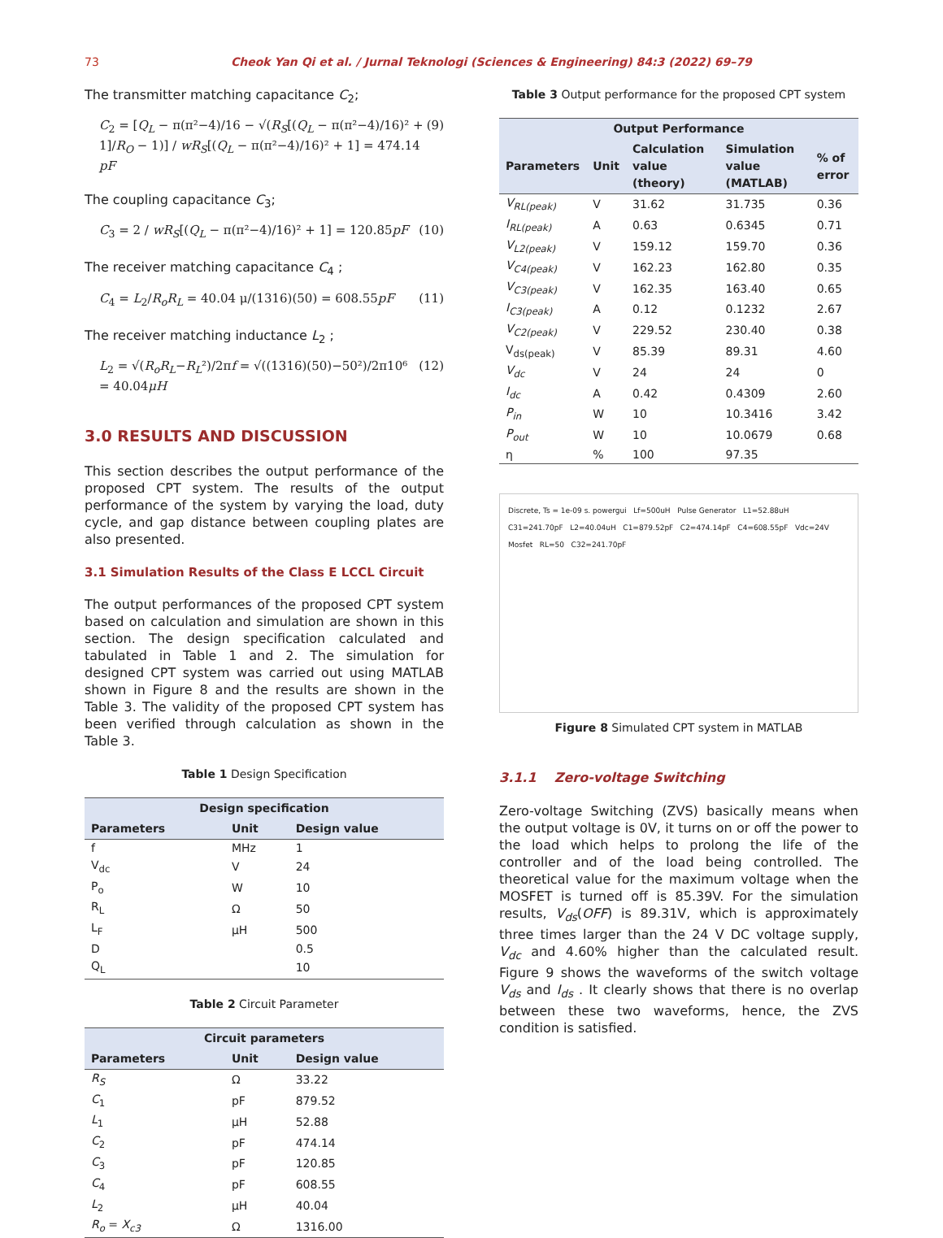73 Cheok Yan Qi et al. / Jurnal Teknologi (Sciences & Engineering) 84:3 (2022) 69–79
The transmitter matching capacitance C<sub>2</sub>;
C<sub>2</sub> = [Q<sub>L</sub> − π(π²−4)/16 − √(R<sub>S</sub>[(Q<sub>L</sub> − π(π²−4)/16)² + 1]/R<sub>O</sub> − 1)] / wR<sub>S</sub>[(Q<sub>L</sub> − π(π²−4)/16)² + 1] = 474.14 pF (9)
The coupling capacitance C<sub>3</sub>;
C<sub>3</sub> = 2 / wR<sub>S</sub>[(Q<sub>L</sub> − π(π²−4)/16)² + 1] = 120.85pF (10)
The receiver matching capacitance C<sub>4</sub> ;
C<sub>4</sub> = L<sub>2</sub>/R<sub>o</sub>R<sub>L</sub> = 40.04 μ/(1316)(50) = 608.55pF (11)
The receiver matching inductance L<sub>2</sub> ;
L<sub>2</sub> = √(R<sub>o</sub>R<sub>L</sub>−R<sub>L</sub>²)/2πf = √((1316)(50)−50²)/2π10⁶ = 40.04μH (12)
3.0 RESULTS AND DISCUSSION
This section describes the output performance of the proposed CPT system. The results of the output performance of the system by varying the load, duty cycle, and gap distance between coupling plates are also presented.
3.1 Simulation Results of the Class E LCCL Circuit
The output performances of the proposed CPT system based on calculation and simulation are shown in this section. The design specification calculated and tabulated in Table 1 and 2. The simulation for designed CPT system was carried out using MATLAB shown in Figure 8 and the results are shown in the Table 3. The validity of the proposed CPT system has been verified through calculation as shown in the Table 3.
Table 1 Design Specification
| Design specification | | |
| --- | --- | --- |
| Parameters | Unit | Design value |
| f | MHz | 1 |
| V<sub>dc</sub> | V | 24 |
| P<sub>o</sub> | W | 10 |
| R<sub>L</sub> | Ω | 50 |
| L<sub>F</sub> | μH | 500 |
| D | | 0.5 |
| Q<sub>L</sub> | | 10 |
Table 2 Circuit Parameter
| Circuit parameters | | |
| --- | --- | --- |
| Parameters | Unit | Design value |
| R<sub>S</sub> | Ω | 33.22 |
| C<sub>1</sub> | pF | 879.52 |
| L<sub>1</sub> | μH | 52.88 |
| C<sub>2</sub> | pF | 474.14 |
| C<sub>3</sub> | pF | 120.85 |
| C<sub>4</sub> | pF | 608.55 |
| L<sub>2</sub> | μH | 40.04 |
| R<sub>o</sub> = X<sub>c3</sub> | Ω | 1316.00 |
Table 3 Output performance for the proposed CPT system
| Output Performance | | | | |
| --- | --- | --- | --- | --- |
| Parameters | Unit | Calculation value (theory) | Simulation value (MATLAB) | % of error |
| V<sub>RL(peak)</sub> | V | 31.62 | 31.735 | 0.36 |
| I<sub>RL(peak)</sub> | A | 0.63 | 0.6345 | 0.71 |
| V<sub>L2(peak)</sub> | V | 159.12 | 159.70 | 0.36 |
| V<sub>C4(peak)</sub> | V | 162.23 | 162.80 | 0.35 |
| V<sub>C3(peak)</sub> | V | 162.35 | 163.40 | 0.65 |
| I<sub>C3(peak)</sub> | A | 0.12 | 0.1232 | 2.67 |
| V<sub>C2(peak)</sub> | V | 229.52 | 230.40 | 0.38 |
| V<sub>ds(peak)</sub> | V | 85.39 | 89.31 | 4.60 |
| V<sub>dc</sub> | V | 24 | 24 | 0 |
| I<sub>dc</sub> | A | 0.42 | 0.4309 | 2.60 |
| P<sub>in</sub> | W | 10 | 10.3416 | 3.42 |
| P<sub>out</sub> | W | 10 | 10.0679 | 0.68 |
| η | % | 100 | 97.35 | |
Discrete, Ts = 1e-09 s. powergui Lf=500uH Pulse Generator L1=52.88uH C31=241.70pF L2=40.04uH C1=879.52pF C2=474.14pF C4=608.55pF Vdc=24V Mosfet RL=50 C32=241.70pF
Figure 8 Simulated CPT system in MATLAB
3.1.1 Zero-voltage Switching
Zero-voltage Switching (ZVS) basically means when the output voltage is 0V, it turns on or off the power to the load which helps to prolong the life of the controller and of the load being controlled. The theoretical value for the maximum voltage when the MOSFET is turned off is 85.39V. For the simulation results, V<sub>ds</sub>(OFF) is 89.31V, which is approximately three times larger than the 24 V DC voltage supply, V<sub>dc</sub> and 4.60% higher than the calculated result. Figure 9 shows the waveforms of the switch voltage V<sub>ds</sub> and I<sub>ds</sub> . It clearly shows that there is no overlap between these two waveforms, hence, the ZVS condition is satisfied.